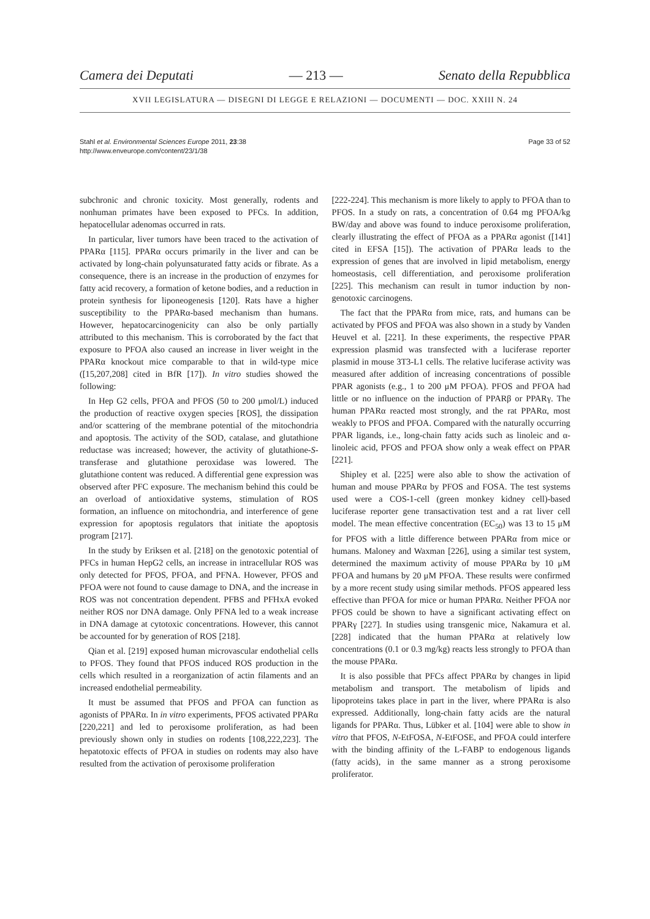Camera dei Deputati — 213 — Senato della Repubblica
XVII LEGISLATURA — DISEGNI DI LEGGE E RELAZIONI — DOCUMENTI — DOC. XXIII N. 24
Stahl et al. Environmental Sciences Europe 2011, 23:38
http://www.enveurope.com/content/23/1/38
Page 33 of 52
subchronic and chronic toxicity. Most generally, rodents and nonhuman primates have been exposed to PFCs. In addition, hepatocellular adenomas occurred in rats.
In particular, liver tumors have been traced to the activation of PPARα [115]. PPARα occurs primarily in the liver and can be activated by long-chain polyunsaturated fatty acids or fibrate. As a consequence, there is an increase in the production of enzymes for fatty acid recovery, a formation of ketone bodies, and a reduction in protein synthesis for liponeogenesis [120]. Rats have a higher susceptibility to the PPARα-based mechanism than humans. However, hepatocarcinogenicity can also be only partially attributed to this mechanism. This is corroborated by the fact that exposure to PFOA also caused an increase in liver weight in the PPARα knockout mice comparable to that in wild-type mice ([15,207,208] cited in BfR [17]). In vitro studies showed the following:
In Hep G2 cells, PFOA and PFOS (50 to 200 μmol/L) induced the production of reactive oxygen species [ROS], the dissipation and/or scattering of the membrane potential of the mitochondria and apoptosis. The activity of the SOD, catalase, and glutathione reductase was increased; however, the activity of glutathione-S-transferase and glutathione peroxidase was lowered. The glutathione content was reduced. A differential gene expression was observed after PFC exposure. The mechanism behind this could be an overload of antioxidative systems, stimulation of ROS formation, an influence on mitochondria, and interference of gene expression for apoptosis regulators that initiate the apoptosis program [217].
In the study by Eriksen et al. [218] on the genotoxic potential of PFCs in human HepG2 cells, an increase in intracellular ROS was only detected for PFOS, PFOA, and PFNA. However, PFOS and PFOA were not found to cause damage to DNA, and the increase in ROS was not concentration dependent. PFBS and PFHxA evoked neither ROS nor DNA damage. Only PFNA led to a weak increase in DNA damage at cytotoxic concentrations. However, this cannot be accounted for by generation of ROS [218].
Qian et al. [219] exposed human microvascular endothelial cells to PFOS. They found that PFOS induced ROS production in the cells which resulted in a reorganization of actin filaments and an increased endothelial permeability.
It must be assumed that PFOS and PFOA can function as agonists of PPARα. In in vitro experiments, PFOS activated PPARα [220,221] and led to peroxisome proliferation, as had been previously shown only in studies on rodents [108,222,223]. The hepatotoxic effects of PFOA in studies on rodents may also have resulted from the activation of peroxisome proliferation
[222-224]. This mechanism is more likely to apply to PFOA than to PFOS. In a study on rats, a concentration of 0.64 mg PFOA/kg BW/day and above was found to induce peroxisome proliferation, clearly illustrating the effect of PFOA as a PPARα agonist ([141] cited in EFSA [15]). The activation of PPARα leads to the expression of genes that are involved in lipid metabolism, energy homeostasis, cell differentiation, and peroxisome proliferation [225]. This mechanism can result in tumor induction by non-genotoxic carcinogens.
The fact that the PPARα from mice, rats, and humans can be activated by PFOS and PFOA was also shown in a study by Vanden Heuvel et al. [221]. In these experiments, the respective PPAR expression plasmid was transfected with a luciferase reporter plasmid in mouse 3T3-L1 cells. The relative luciferase activity was measured after addition of increasing concentrations of possible PPAR agonists (e.g., 1 to 200 μM PFOA). PFOS and PFOA had little or no influence on the induction of PPARβ or PPARγ. The human PPARα reacted most strongly, and the rat PPARα, most weakly to PFOS and PFOA. Compared with the naturally occurring PPAR ligands, i.e., long-chain fatty acids such as linoleic and α-linoleic acid, PFOS and PFOA show only a weak effect on PPAR [221].
Shipley et al. [225] were also able to show the activation of human and mouse PPARα by PFOS and FOSA. The test systems used were a COS-1-cell (green monkey kidney cell)-based luciferase reporter gene transactivation test and a rat liver cell model. The mean effective concentration (EC<sub>50</sub>) was 13 to 15 μM for PFOS with a little difference between PPARα from mice or humans. Maloney and Waxman [226], using a similar test system, determined the maximum activity of mouse PPARα by 10 μM PFOA and humans by 20 μM PFOA. These results were confirmed by a more recent study using similar methods. PFOS appeared less effective than PFOA for mice or human PPARα. Neither PFOA nor PFOS could be shown to have a significant activating effect on PPARγ [227]. In studies using transgenic mice, Nakamura et al. [228] indicated that the human PPARα at relatively low concentrations (0.1 or 0.3 mg/kg) reacts less strongly to PFOA than the mouse PPARα.
It is also possible that PFCs affect PPARα by changes in lipid metabolism and transport. The metabolism of lipids and lipoproteins takes place in part in the liver, where PPARα is also expressed. Additionally, long-chain fatty acids are the natural ligands for PPARα. Thus, Lübker et al. [104] were able to show in vitro that PFOS, N-EtFOSA, N-EtFOSE, and PFOA could interfere with the binding affinity of the L-FABP to endogenous ligands (fatty acids), in the same manner as a strong peroxisome proliferator.